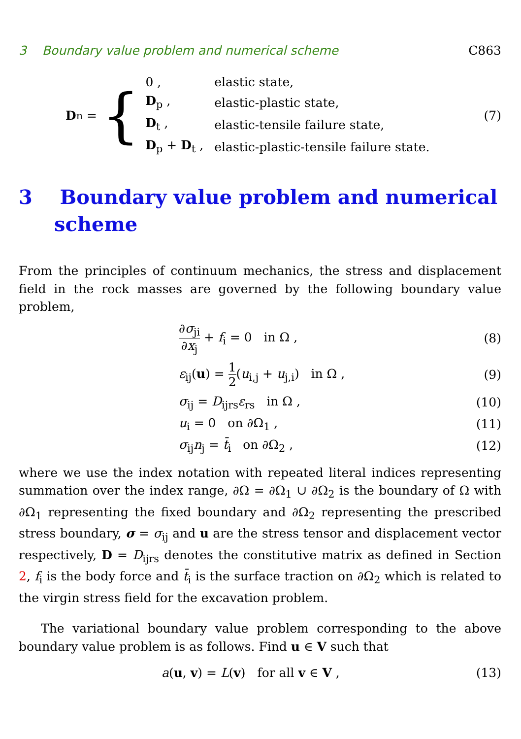3 Boundary value problem and numerical scheme C863
D<sub>n</sub> = {
| 0 , | elastic state, |
| D<sub>p</sub> , | elastic-plastic state, |
| D<sub>t</sub> , | elastic-tensile failure state, |
| D<sub>p</sub> + D<sub>t</sub> , | elastic-plastic-tensile failure state. |
(7)
3 Boundary value problem and numerical scheme
From the principles of continuum mechanics, the stress and displacement field in the rock masses are governed by the following boundary value problem,
∂σ<sub>ji</sub> ∂x<sub>j</sub> + f<sub>i</sub> = 0 in Ω , (8)
ε<sub>ij</sub>(u) = 1 2(u<sub>i,j</sub> + u<sub>j,i</sub>) in Ω ,
(9)
σ<sub>ij</sub> = D<sub>ijrs</sub>ε<sub>rs</sub> in Ω , (10)
u<sub>i</sub> = 0 on ∂Ω<sub>1</sub> , (11)
σ<sub>ij</sub>n<sub>j</sub> = t̄<sub>i</sub> on ∂Ω<sub>2</sub> , (12)
where we use the index notation with repeated literal indices representing summation over the index range, ∂Ω = ∂Ω<sub>1</sub> ∪ ∂Ω<sub>2</sub> is the boundary of Ω with ∂Ω<sub>1</sub> representing the fixed boundary and ∂Ω<sub>2</sub> representing the prescribed stress boundary, σ = σ<sub>ij</sub> and u are the stress tensor and displacement vector respectively, D = D<sub>ijrs</sub> denotes the constitutive matrix as defined in Section 2, f<sub>i</sub> is the body force and t̄<sub>i</sub> is the surface traction on ∂Ω<sub>2</sub> which is related to the virgin stress field for the excavation problem.
The variational boundary value problem corresponding to the above boundary value problem is as follows. Find u ∈ V such that
a(u, v) = L(v) for all v ∈ V ,
(13)